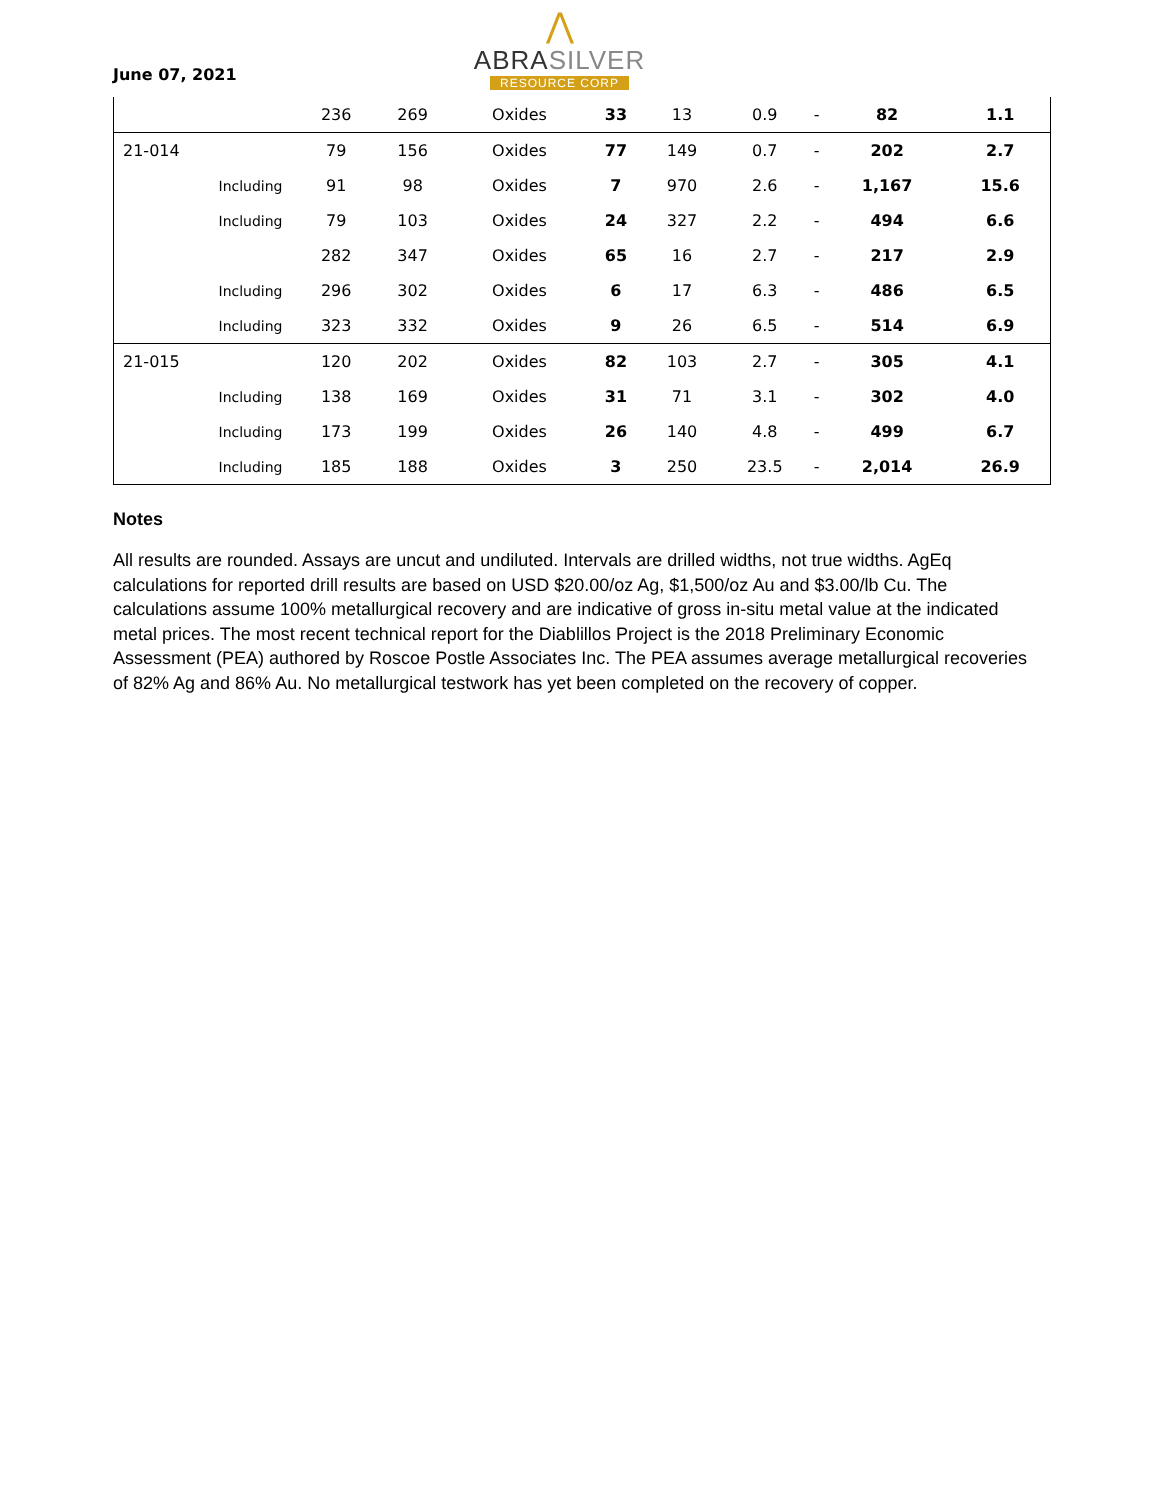June 07, 2021
⋀
ABRASILVER
RESOURCE CORP
| | | 236 | 269 | Oxides | 33 | 13 | 0.9 | - | 82 | 1.1 |
| 21-014 | | 79 | 156 | Oxides | 77 | 149 | 0.7 | - | 202 | 2.7 |
| | Including | 91 | 98 | Oxides | 7 | 970 | 2.6 | - | 1,167 | 15.6 |
| | Including | 79 | 103 | Oxides | 24 | 327 | 2.2 | - | 494 | 6.6 |
| | | 282 | 347 | Oxides | 65 | 16 | 2.7 | - | 217 | 2.9 |
| | Including | 296 | 302 | Oxides | 6 | 17 | 6.3 | - | 486 | 6.5 |
| | Including | 323 | 332 | Oxides | 9 | 26 | 6.5 | - | 514 | 6.9 |
| 21-015 | | 120 | 202 | Oxides | 82 | 103 | 2.7 | - | 305 | 4.1 |
| | Including | 138 | 169 | Oxides | 31 | 71 | 3.1 | - | 302 | 4.0 |
| | Including | 173 | 199 | Oxides | 26 | 140 | 4.8 | - | 499 | 6.7 |
| | Including | 185 | 188 | Oxides | 3 | 250 | 23.5 | - | 2,014 | 26.9 |
Notes
All results are rounded. Assays are uncut and undiluted. Intervals are drilled widths, not true widths. AgEq calculations for reported drill results are based on USD $20.00/oz Ag, $1,500/oz Au and $3.00/lb Cu. The calculations assume 100% metallurgical recovery and are indicative of gross in-situ metal value at the indicated metal prices. The most recent technical report for the Diablillos Project is the 2018 Preliminary Economic Assessment (PEA) authored by Roscoe Postle Associates Inc. The PEA assumes average metallurgical recoveries of 82% Ag and 86% Au. No metallurgical testwork has yet been completed on the recovery of copper.